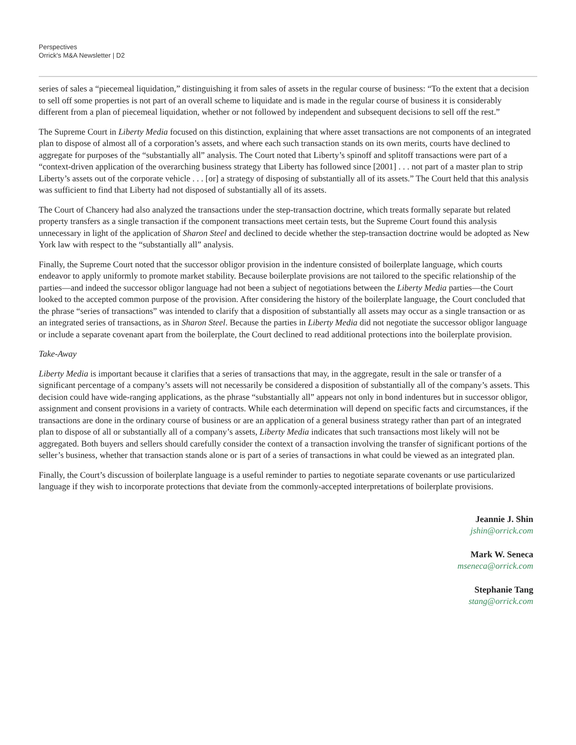Perspectives
Orrick's M&A Newsletter | D2
series of sales a “piecemeal liquidation,” distinguishing it from sales of assets in the regular course of business: “To the extent that a decision to sell off some properties is not part of an overall scheme to liquidate and is made in the regular course of business it is considerably different from a plan of piecemeal liquidation, whether or not followed by independent and subsequent decisions to sell off the rest.”
The Supreme Court in Liberty Media focused on this distinction, explaining that where asset transactions are not components of an integrated plan to dispose of almost all of a corporation’s assets, and where each such transaction stands on its own merits, courts have declined to aggregate for purposes of the “substantially all” analysis. The Court noted that Liberty’s spinoff and splitoff transactions were part of a “context-driven application of the overarching business strategy that Liberty has followed since [2001] . . . not part of a master plan to strip Liberty’s assets out of the corporate vehicle . . . [or] a strategy of disposing of substantially all of its assets.” The Court held that this analysis was sufficient to find that Liberty had not disposed of substantially all of its assets.
The Court of Chancery had also analyzed the transactions under the step-transaction doctrine, which treats formally separate but related property transfers as a single transaction if the component transactions meet certain tests, but the Supreme Court found this analysis unnecessary in light of the application of Sharon Steel and declined to decide whether the step-transaction doctrine would be adopted as New York law with respect to the “substantially all” analysis.
Finally, the Supreme Court noted that the successor obligor provision in the indenture consisted of boilerplate language, which courts endeavor to apply uniformly to promote market stability. Because boilerplate provisions are not tailored to the specific relationship of the parties—and indeed the successor obligor language had not been a subject of negotiations between the Liberty Media parties—the Court looked to the accepted common purpose of the provision. After considering the history of the boilerplate language, the Court concluded that the phrase “series of transactions” was intended to clarify that a disposition of substantially all assets may occur as a single transaction or as an integrated series of transactions, as in Sharon Steel. Because the parties in Liberty Media did not negotiate the successor obligor language or include a separate covenant apart from the boilerplate, the Court declined to read additional protections into the boilerplate provision.
Take-Away
Liberty Media is important because it clarifies that a series of transactions that may, in the aggregate, result in the sale or transfer of a significant percentage of a company’s assets will not necessarily be considered a disposition of substantially all of the company’s assets. This decision could have wide-ranging applications, as the phrase “substantially all” appears not only in bond indentures but in successor obligor, assignment and consent provisions in a variety of contracts. While each determination will depend on specific facts and circumstances, if the transactions are done in the ordinary course of business or are an application of a general business strategy rather than part of an integrated plan to dispose of all or substantially all of a company’s assets, Liberty Media indicates that such transactions most likely will not be aggregated. Both buyers and sellers should carefully consider the context of a transaction involving the transfer of significant portions of the seller’s business, whether that transaction stands alone or is part of a series of transactions in what could be viewed as an integrated plan.
Finally, the Court’s discussion of boilerplate language is a useful reminder to parties to negotiate separate covenants or use particularized language if they wish to incorporate protections that deviate from the commonly-accepted interpretations of boilerplate provisions.
Jeannie J. Shin
jshin@orrick.com
Mark W. Seneca
mseneca@orrick.com
Stephanie Tang
stang@orrick.com